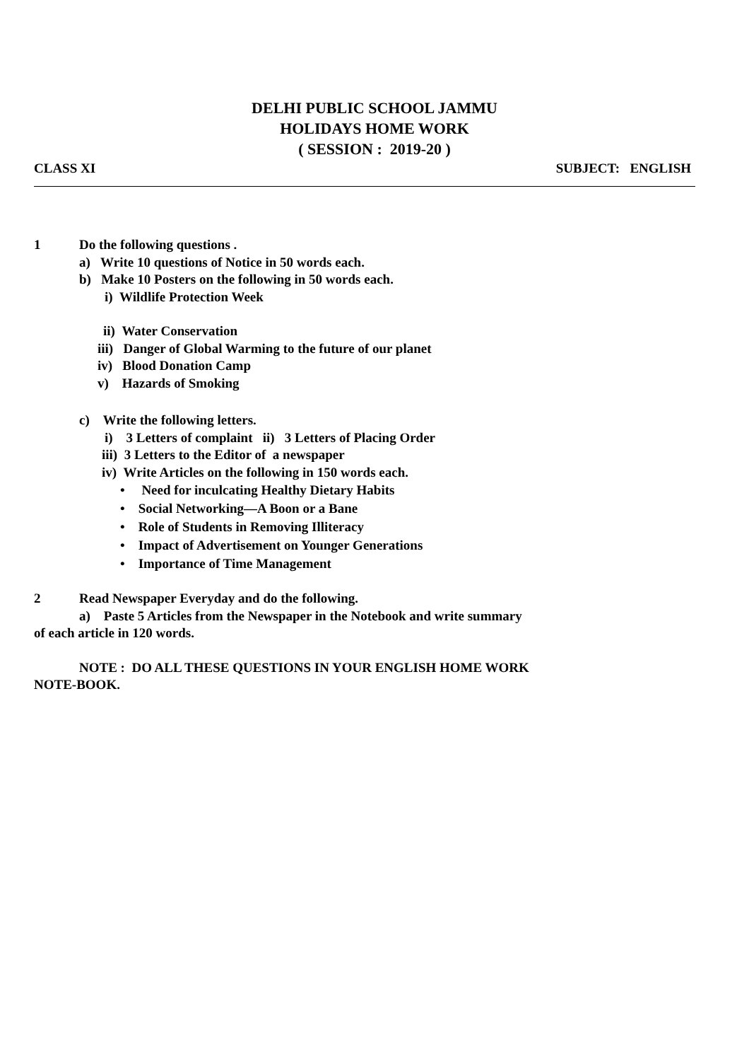DELHI PUBLIC SCHOOL JAMMU
HOLIDAYS HOME WORK
( SESSION : 2019-20 )
CLASS XI SUBJECT: ENGLISH
1 Do the following questions .
a) Write 10 questions of Notice in 50 words each.
b) Make 10 Posters on the following in 50 words each.
i) Wildlife Protection Week
ii) Water Conservation
iii) Danger of Global Warming to the future of our planet
iv) Blood Donation Camp
v) Hazards of Smoking
c) Write the following letters.
i) 3 Letters of complaint ii) 3 Letters of Placing Order
iii) 3 Letters to the Editor of a newspaper
iv) Write Articles on the following in 150 words each.
• Need for inculcating Healthy Dietary Habits
• Social Networking—A Boon or a Bane
• Role of Students in Removing Illiteracy
• Impact of Advertisement on Younger Generations
• Importance of Time Management
2 Read Newspaper Everyday and do the following.
a) Paste 5 Articles from the Newspaper in the Notebook and write summary
of each article in 120 words.
NOTE : DO ALL THESE QUESTIONS IN YOUR ENGLISH HOME WORK
NOTE-BOOK.